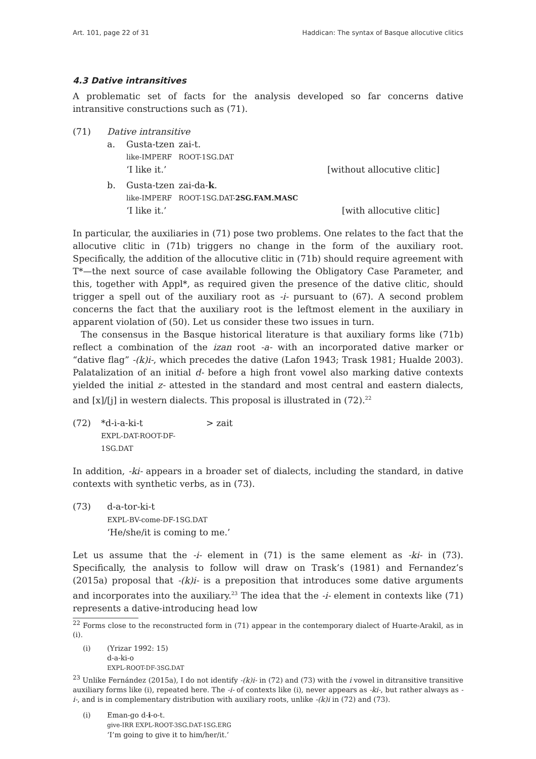Art. 101, page 22 of 31 Haddican: The syntax of Basque allocutive clitics
4.3 Dative intransitives
A problematic set of facts for the analysis developed so far concerns dative intransitive constructions such as (71).
(71) Dative intransitive
a.
| Gusta-tzen | zai-t. |
| like-IMPERF | ROOT-1SG.DAT |
‘I like it.’ [without allocutive clitic]
b.
| Gusta-tzen | zai-da- k . |
| like-IMPERF | ROOT-1SG.DAT- 2SG.FAM.MASC |
‘I like it.’ [with allocutive clitic]
In particular, the auxiliaries in (71) pose two problems. One relates to the fact that the allocutive clitic in (71b) triggers no change in the form of the auxiliary root. Specifically, the addition of the allocutive clitic in (71b) should require agreement with T*—the next source of case available following the Obligatory Case Parameter, and this, together with Appl*, as required given the presence of the dative clitic, should trigger a spell out of the auxiliary root as -i- pursuant to (67). A second problem concerns the fact that the auxiliary root is the leftmost element in the auxiliary in apparent violation of (50). Let us consider these two issues in turn.
The consensus in the Basque historical literature is that auxiliary forms like (71b) reflect a combination of the izan root -a- with an incorporated dative marker or “dative flag” -(k)i-, which precedes the dative (Lafon 1943; Trask 1981; Hualde 2003). Palatalization of an initial d- before a high front vowel also marking dative contexts yielded the initial z- attested in the standard and most central and eastern dialects, and [x]/[j] in western dialects. This proposal is illustrated in (72).<sup>22</sup>
(72)
| *d-i-a-ki-t | > zait |
| EXPL-DAT-ROOT-DF-1SG.DAT | |
In addition, -ki- appears in a broader set of dialects, including the standard, in dative contexts with synthetic verbs, as in (73).
(73) d-a-tor-ki-t
EXPL-BV-come-DF-1SG.DAT
‘He/she/it is coming to me.’
Let us assume that the -i- element in (71) is the same element as -ki- in (73). Specifically, the analysis to follow will draw on Trask’s (1981) and Fernandez’s (2015a) proposal that -(k)i- is a preposition that introduces some dative arguments and incorporates into the auxiliary.<sup>23</sup> The idea that the -i- element in contexts like (71) represents a dative-introducing head low
<sup>22</sup> Forms close to the reconstructed form in (71) appear in the contemporary dialect of Huarte-Arakil, as in (i).
(i) (Yrizar 1992: 15)
d-a-ki-o
EXPL-ROOT-DF-3SG.DAT
<sup>23</sup> Unlike Fernández (2015a), I do not identify -(k)i- in (72) and (73) with the i vowel in ditransitive transitive auxiliary forms like (i), repeated here. The -i- of contexts like (i), never appears as -ki-, but rather always as -i-, and is in complementary distribution with auxiliary roots, unlike -(k)i in (72) and (73).
(i) Eman-go d-i-o-t.
give-IRR EXPL-ROOT-3SG.DAT-1SG.ERG
‘I’m going to give it to him/her/it.’